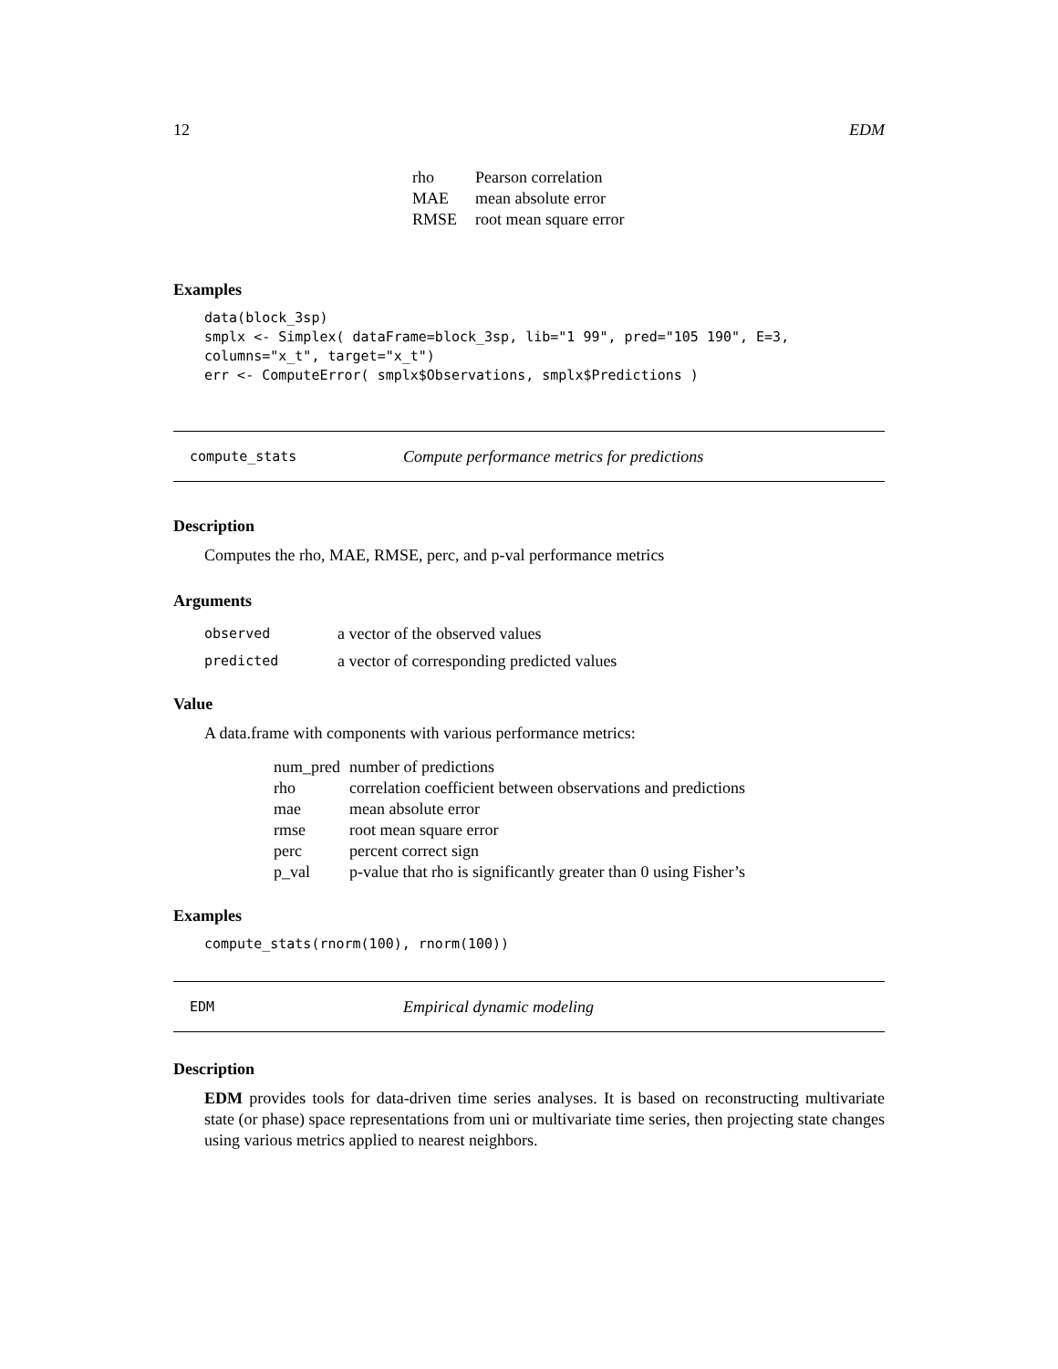12 EDM
| rho | Pearson correlation |
| MAE | mean absolute error |
| RMSE | root mean square error |
Examples
data(block_3sp)
smplx <- Simplex( dataFrame=block_3sp, lib="1 99", pred="105 190", E=3,
columns="x_t", target="x_t")
err <- ComputeError( smplx$Observations, smplx$Predictions )
compute_stats Compute performance metrics for predictions
Description
Computes the rho, MAE, RMSE, perc, and p-val performance metrics
Arguments
| observed | a vector of the observed values |
| predicted | a vector of corresponding predicted values |
Value
A data.frame with components with various performance metrics:
| num_pred | number of predictions |
| rho | correlation coefficient between observations and predictions |
| mae | mean absolute error |
| rmse | root mean square error |
| perc | percent correct sign |
| p_val | p-value that rho is significantly greater than 0 using Fisher’s |
Examples
compute_stats(rnorm(100), rnorm(100))
EDM Empirical dynamic modeling
Description
EDM provides tools for data-driven time series analyses. It is based on reconstructing multivariate state (or phase) space representations from uni or multivariate time series, then projecting state changes using various metrics applied to nearest neighbors.